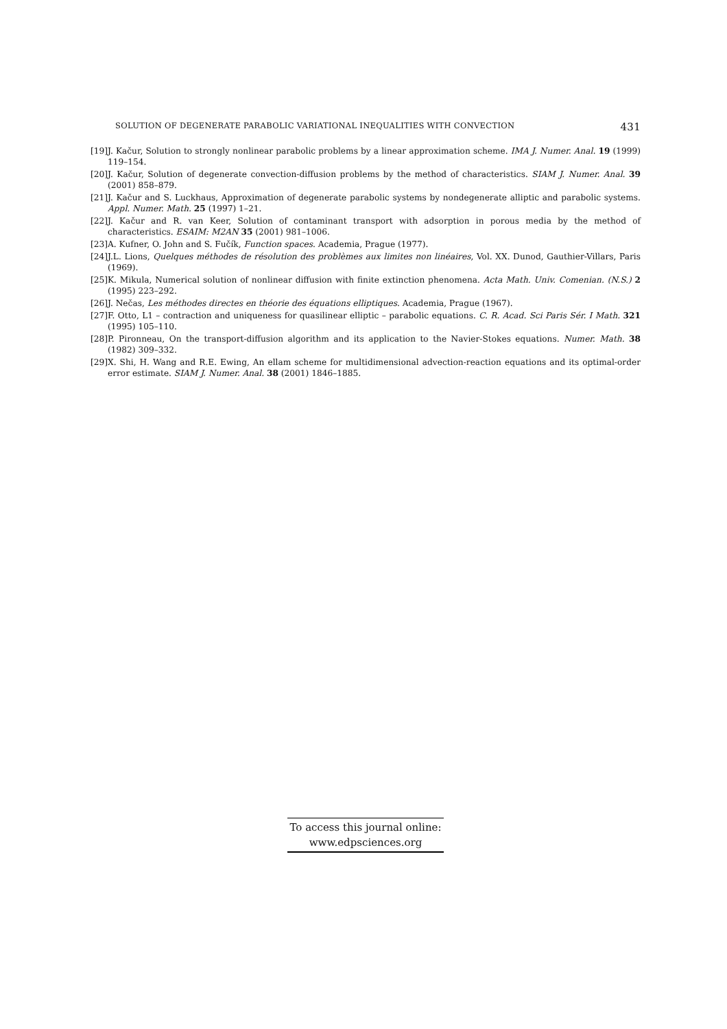SOLUTION OF DEGENERATE PARABOLIC VARIATIONAL INEQUALITIES WITH CONVECTION 431
[19] J. Kačur, Solution to strongly nonlinear parabolic problems by a linear approximation scheme. IMA J. Numer. Anal. 19 (1999) 119–154.
[20] J. Kačur, Solution of degenerate convection-diffusion problems by the method of characteristics. SIAM J. Numer. Anal. 39 (2001) 858–879.
[21] J. Kačur and S. Luckhaus, Approximation of degenerate parabolic systems by nondegenerate alliptic and parabolic systems. Appl. Numer. Math. 25 (1997) 1–21.
[22] J. Kačur and R. van Keer, Solution of contaminant transport with adsorption in porous media by the method of characteristics. ESAIM: M2AN 35 (2001) 981–1006.
[23] A. Kufner, O. John and S. Fučík, Function spaces. Academia, Prague (1977).
[24] J.L. Lions, Quelques méthodes de résolution des problèmes aux limites non linéaires, Vol. XX. Dunod, Gauthier-Villars, Paris (1969).
[25] K. Mikula, Numerical solution of nonlinear diffusion with finite extinction phenomena. Acta Math. Univ. Comenian. (N.S.) 2 (1995) 223–292.
[26] J. Nečas, Les méthodes directes en théorie des équations elliptiques. Academia, Prague (1967).
[27] F. Otto, L1 – contraction and uniqueness for quasilinear elliptic – parabolic equations. C. R. Acad. Sci Paris Sér. I Math. 321 (1995) 105–110.
[28] P. Pironneau, On the transport-diffusion algorithm and its application to the Navier-Stokes equations. Numer. Math. 38 (1982) 309–332.
[29] X. Shi, H. Wang and R.E. Ewing, An ellam scheme for multidimensional advection-reaction equations and its optimal-order error estimate. SIAM J. Numer. Anal. 38 (2001) 1846–1885.
To access this journal online:
www.edpsciences.org